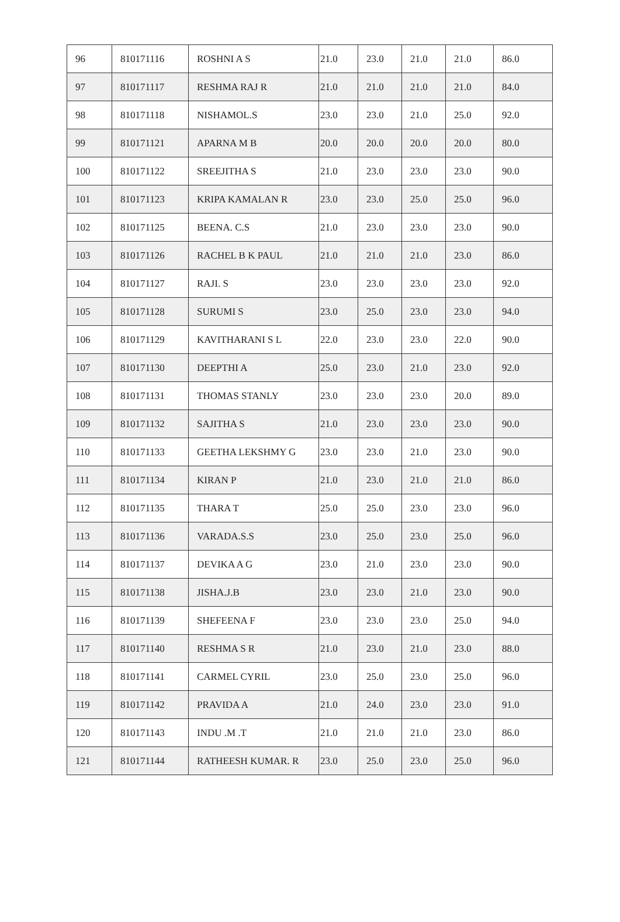| 96 | 810171116 | ROSHNI A S | 21.0 | 23.0 | 21.0 | 21.0 | 86.0 |
| 97 | 810171117 | RESHMA RAJ R | 21.0 | 21.0 | 21.0 | 21.0 | 84.0 |
| 98 | 810171118 | NISHAMOL.S | 23.0 | 23.0 | 21.0 | 25.0 | 92.0 |
| 99 | 810171121 | APARNA M B | 20.0 | 20.0 | 20.0 | 20.0 | 80.0 |
| 100 | 810171122 | SREEJITHA S | 21.0 | 23.0 | 23.0 | 23.0 | 90.0 |
| 101 | 810171123 | KRIPA KAMALAN R | 23.0 | 23.0 | 25.0 | 25.0 | 96.0 |
| 102 | 810171125 | BEENA. C.S | 21.0 | 23.0 | 23.0 | 23.0 | 90.0 |
| 103 | 810171126 | RACHEL B K PAUL | 21.0 | 21.0 | 21.0 | 23.0 | 86.0 |
| 104 | 810171127 | RAJI. S | 23.0 | 23.0 | 23.0 | 23.0 | 92.0 |
| 105 | 810171128 | SURUMI S | 23.0 | 25.0 | 23.0 | 23.0 | 94.0 |
| 106 | 810171129 | KAVITHARANI S L | 22.0 | 23.0 | 23.0 | 22.0 | 90.0 |
| 107 | 810171130 | DEEPTHI A | 25.0 | 23.0 | 21.0 | 23.0 | 92.0 |
| 108 | 810171131 | THOMAS STANLY | 23.0 | 23.0 | 23.0 | 20.0 | 89.0 |
| 109 | 810171132 | SAJITHA S | 21.0 | 23.0 | 23.0 | 23.0 | 90.0 |
| 110 | 810171133 | GEETHA LEKSHMY G | 23.0 | 23.0 | 21.0 | 23.0 | 90.0 |
| 111 | 810171134 | KIRAN P | 21.0 | 23.0 | 21.0 | 21.0 | 86.0 |
| 112 | 810171135 | THARA T | 25.0 | 25.0 | 23.0 | 23.0 | 96.0 |
| 113 | 810171136 | VARADA.S.S | 23.0 | 25.0 | 23.0 | 25.0 | 96.0 |
| 114 | 810171137 | DEVIKA A G | 23.0 | 21.0 | 23.0 | 23.0 | 90.0 |
| 115 | 810171138 | JISHA.J.B | 23.0 | 23.0 | 21.0 | 23.0 | 90.0 |
| 116 | 810171139 | SHEFEENA F | 23.0 | 23.0 | 23.0 | 25.0 | 94.0 |
| 117 | 810171140 | RESHMA S R | 21.0 | 23.0 | 21.0 | 23.0 | 88.0 |
| 118 | 810171141 | CARMEL CYRIL | 23.0 | 25.0 | 23.0 | 25.0 | 96.0 |
| 119 | 810171142 | PRAVIDA A | 21.0 | 24.0 | 23.0 | 23.0 | 91.0 |
| 120 | 810171143 | INDU .M .T | 21.0 | 21.0 | 21.0 | 23.0 | 86.0 |
| 121 | 810171144 | RATHEESH KUMAR. R | 23.0 | 25.0 | 23.0 | 25.0 | 96.0 |